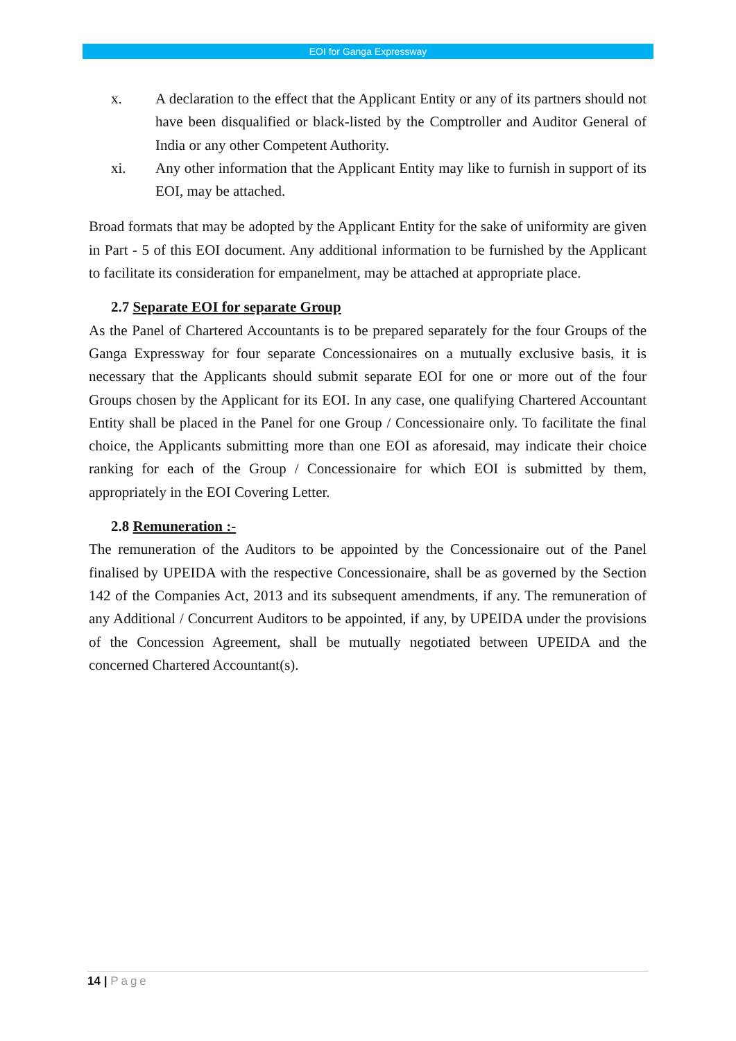EOI for Ganga Expressway
x. A declaration to the effect that the Applicant Entity or any of its partners should not have been disqualified or black-listed by the Comptroller and Auditor General of India or any other Competent Authority.
xi. Any other information that the Applicant Entity may like to furnish in support of its EOI, may be attached.
Broad formats that may be adopted by the Applicant Entity for the sake of uniformity are given in Part - 5 of this EOI document. Any additional information to be furnished by the Applicant to facilitate its consideration for empanelment, may be attached at appropriate place.
2.7 Separate EOI for separate Group
As the Panel of Chartered Accountants is to be prepared separately for the four Groups of the Ganga Expressway for four separate Concessionaires on a mutually exclusive basis, it is necessary that the Applicants should submit separate EOI for one or more out of the four Groups chosen by the Applicant for its EOI. In any case, one qualifying Chartered Accountant Entity shall be placed in the Panel for one Group / Concessionaire only. To facilitate the final choice, the Applicants submitting more than one EOI as aforesaid, may indicate their choice ranking for each of the Group / Concessionaire for which EOI is submitted by them, appropriately in the EOI Covering Letter.
2.8 Remuneration :-
The remuneration of the Auditors to be appointed by the Concessionaire out of the Panel finalised by UPEIDA with the respective Concessionaire, shall be as governed by the Section 142 of the Companies Act, 2013 and its subsequent amendments, if any. The remuneration of any Additional / Concurrent Auditors to be appointed, if any, by UPEIDA under the provisions of the Concession Agreement, shall be mutually negotiated between UPEIDA and the concerned Chartered Accountant(s).
14 | Page